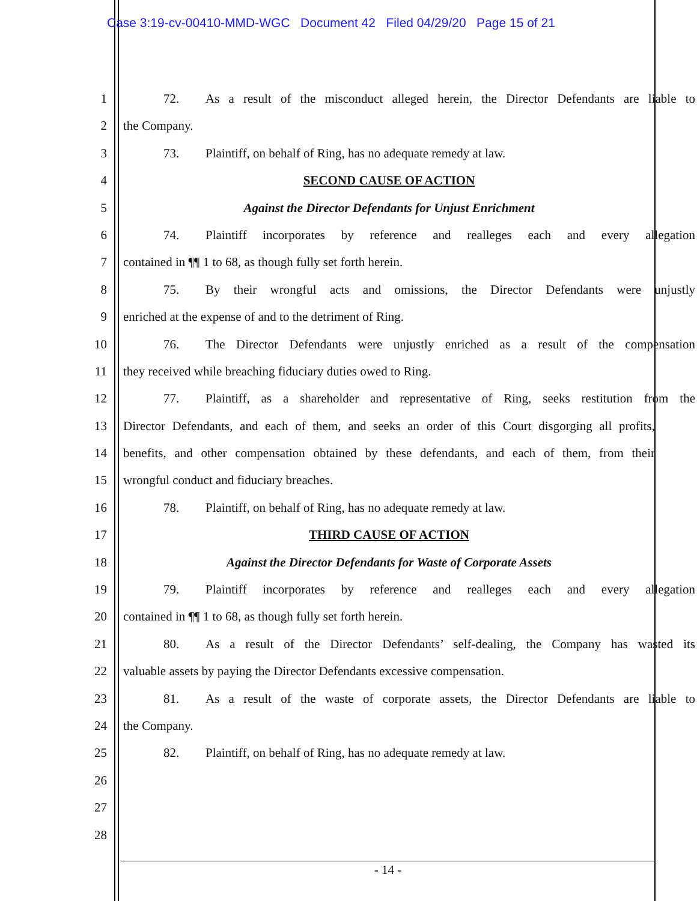Case 3:19-cv-00410-MMD-WGC Document 42 Filed 04/29/20 Page 15 of 21
1 72. As a result of the misconduct alleged herein, the Director Defendants are liable to
2 the Company.
3 73. Plaintiff, on behalf of Ring, has no adequate remedy at law.
4 SECOND CAUSE OF ACTION
5 Against the Director Defendants for Unjust Enrichment
6 74. Plaintiff incorporates by reference and realleges each and every allegation
7 contained in ¶¶ 1 to 68, as though fully set forth herein.
8 75. By their wrongful acts and omissions, the Director Defendants were unjustly
9 enriched at the expense of and to the detriment of Ring.
10 76. The Director Defendants were unjustly enriched as a result of the compensation
11 they received while breaching fiduciary duties owed to Ring.
12 77. Plaintiff, as a shareholder and representative of Ring, seeks restitution from the
13 Director Defendants, and each of them, and seeks an order of this Court disgorging all profits,
14 benefits, and other compensation obtained by these defendants, and each of them, from their
15 wrongful conduct and fiduciary breaches.
16 78. Plaintiff, on behalf of Ring, has no adequate remedy at law.
17 THIRD CAUSE OF ACTION
18 Against the Director Defendants for Waste of Corporate Assets
19 79. Plaintiff incorporates by reference and realleges each and every allegation
20 contained in ¶¶ 1 to 68, as though fully set forth herein.
21 80. As a result of the Director Defendants’ self-dealing, the Company has wasted its
22 valuable assets by paying the Director Defendants excessive compensation.
23 81. As a result of the waste of corporate assets, the Director Defendants are liable to
24 the Company.
25 82. Plaintiff, on behalf of Ring, has no adequate remedy at law.
26
27
28
- 14 -